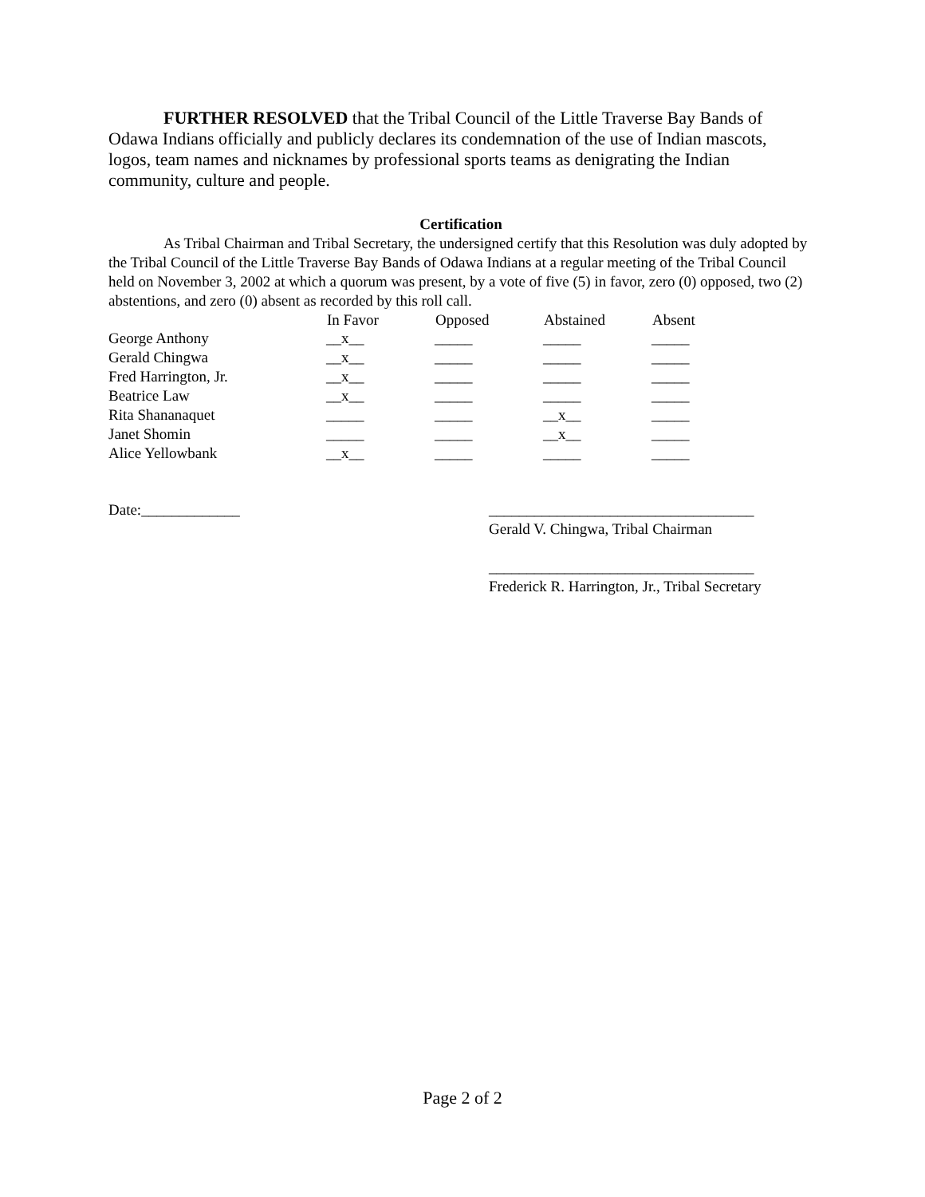FURTHER RESOLVED that the Tribal Council of the Little Traverse Bay Bands of Odawa Indians officially and publicly declares its condemnation of the use of Indian mascots, logos, team names and nicknames by professional sports teams as denigrating the Indian community, culture and people.
Certification
As Tribal Chairman and Tribal Secretary, the undersigned certify that this Resolution was duly adopted by the Tribal Council of the Little Traverse Bay Bands of Odawa Indians at a regular meeting of the Tribal Council held on November 3, 2002 at which a quorum was present, by a vote of five (5) in favor, zero (0) opposed, two (2) abstentions, and zero (0) absent as recorded by this roll call.
| | In Favor | Opposed | Abstained | Absent |
| --- | --- | --- | --- | --- |
| George Anthony | __x__ | _____ | _____ | _____ |
| Gerald Chingwa | __x__ | _____ | _____ | _____ |
| Fred Harrington, Jr. | __x__ | _____ | _____ | _____ |
| Beatrice Law | __x__ | _____ | _____ | _____ |
| Rita Shananaquet | _____ | _____ | __x__ | _____ |
| Janet Shomin | _____ | _____ | __x__ | _____ |
| Alice Yellowbank | __x__ | _____ | _____ | _____ |
Date:_____________ ___________________________________
Gerald V. Chingwa, Tribal Chairman
___________________________________
Frederick R. Harrington, Jr., Tribal Secretary
Page 2 of 2